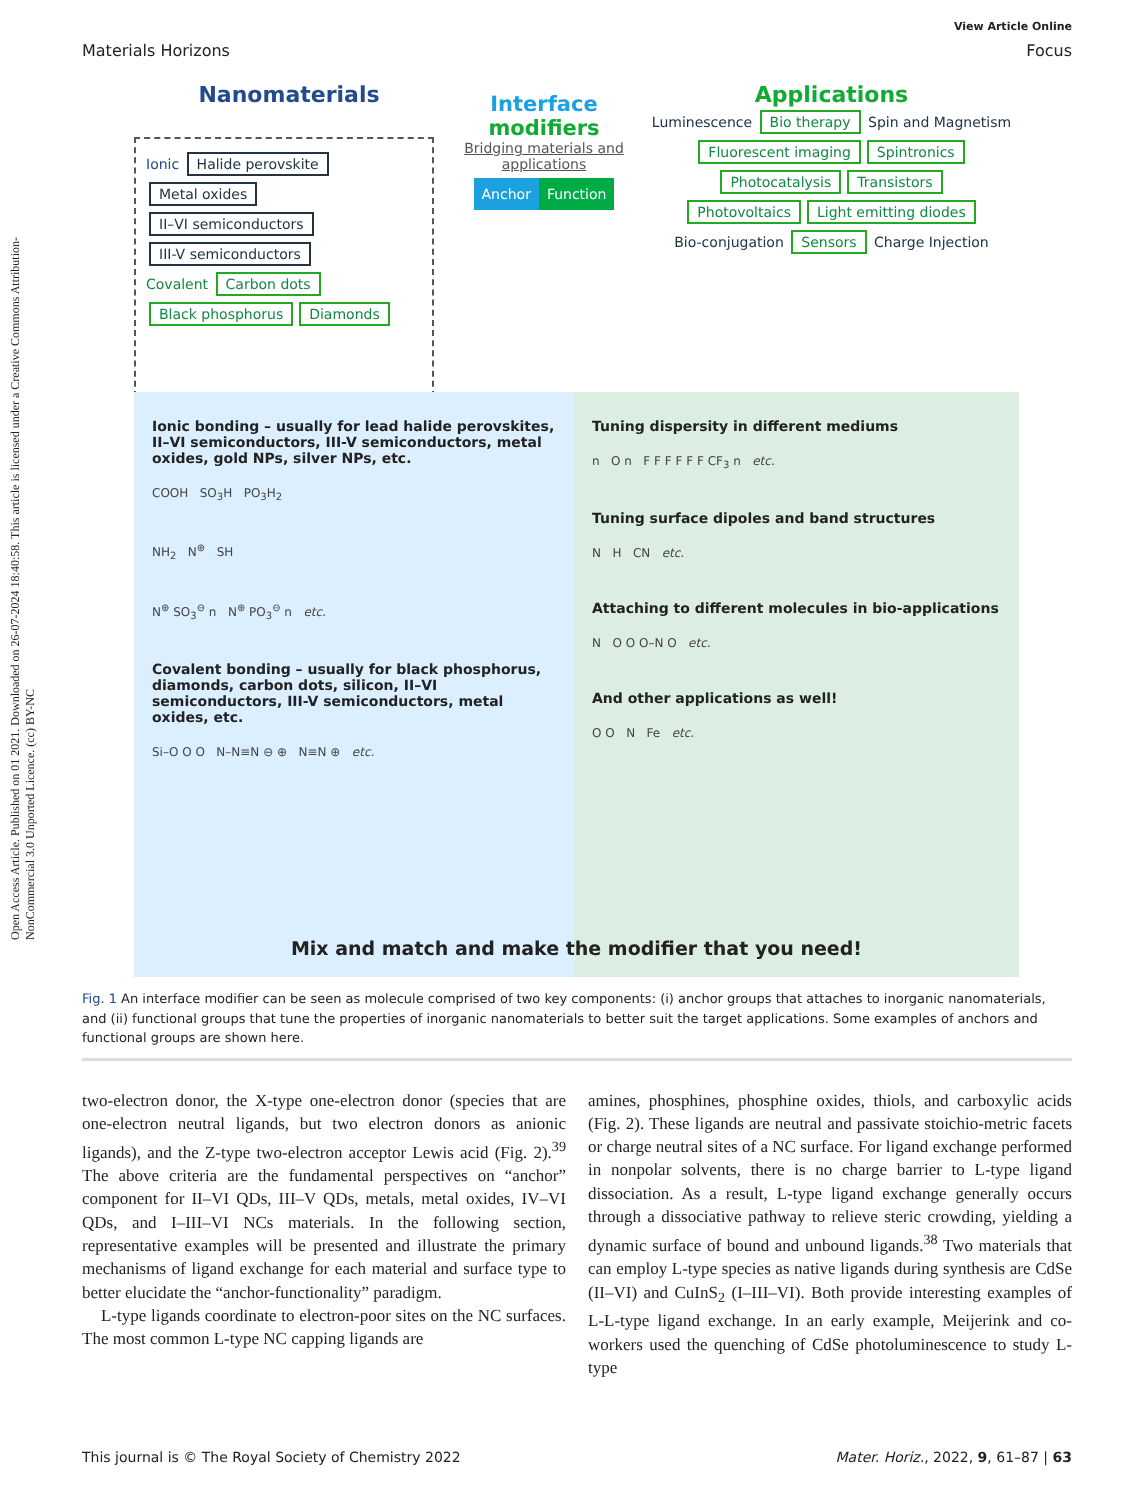Open Access Article. Published on 01 2021. Downloaded on 26-07-2024 18:40:58. This article is licensed under a Creative Commons Attribution-NonCommercial 3.0 Unported Licence. (cc) BY-NC
View Article Online
Materials Horizons Focus
Nanomaterials
Ionic Halide perovskite Metal oxides II–VI semiconductors III-V semiconductors
Covalent Carbon dots Black phosphorus Diamonds
Interface
modifiers
Bridging materials and applications
Anchor Function
Applications
Luminescence Bio therapy Spin and Magnetism
Fluorescent imaging Spintronics
Photocatalysis Transistors
Photovoltaics Light emitting diodes
Bio-conjugation Sensors Charge Injection
Ionic bonding – usually for lead halide perovskites, II–VI semiconductors, III-V semiconductors, metal oxides, gold NPs, silver NPs, etc.
COOH SO<sub>3</sub>H PO<sub>3</sub>H<sub>2</sub>
NH<sub>2</sub> N<sup>⊕</sup> SH
N<sup>⊕</sup> SO<sub>3</sub><sup>⊖</sup> n N<sup>⊕</sup> PO<sub>3</sub><sup>⊖</sup> n etc.
Covalent bonding – usually for black phosphorus, diamonds, carbon dots, silicon, II–VI semiconductors, III-V semiconductors, metal oxides, etc.
Si–O O O N–N≡N ⊖ ⊕ N≡N ⊕ etc.
Tuning dispersity in different mediums
n O n F F F F F F CF<sub>3</sub> n etc.
Tuning surface dipoles and band structures
N H CN etc.
Attaching to different molecules in bio-applications
N O O O–N O etc.
And other applications as well!
O O N Fe etc.
Mix and match and make the modifier that you need!
Fig. 1 An interface modifier can be seen as molecule comprised of two key components: (i) anchor groups that attaches to inorganic nanomaterials, and (ii) functional groups that tune the properties of inorganic nanomaterials to better suit the target applications. Some examples of anchors and functional groups are shown here.
two-electron donor, the X-type one-electron donor (species that are one-electron neutral ligands, but two electron donors as anionic ligands), and the Z-type two-electron acceptor Lewis acid (Fig. 2).<sup>39</sup> The above criteria are the fundamental perspectives on “anchor” component for II–VI QDs, III–V QDs, metals, metal oxides, IV–VI QDs, and I–III–VI NCs materials. In the following section, representative examples will be presented and illustrate the primary mechanisms of ligand exchange for each material and surface type to better elucidate the “anchor-functionality” paradigm.
L-type ligands coordinate to electron-poor sites on the NC surfaces. The most common L-type NC capping ligands are
amines, phosphines, phosphine oxides, thiols, and carboxylic acids (Fig. 2). These ligands are neutral and passivate stoichio-metric facets or charge neutral sites of a NC surface. For ligand exchange performed in nonpolar solvents, there is no charge barrier to L-type ligand dissociation. As a result, L-type ligand exchange generally occurs through a dissociative pathway to relieve steric crowding, yielding a dynamic surface of bound and unbound ligands.<sup>38</sup> Two materials that can employ L-type species as native ligands during synthesis are CdSe (II–VI) and CuInS<sub>2</sub> (I–III–VI). Both provide interesting examples of L-L-type ligand exchange. In an early example, Meijerink and co-workers used the quenching of CdSe photoluminescence to study L-type
This journal is © The Royal Society of Chemistry 2022 Mater. Horiz., 2022, 9, 61–87 | 63